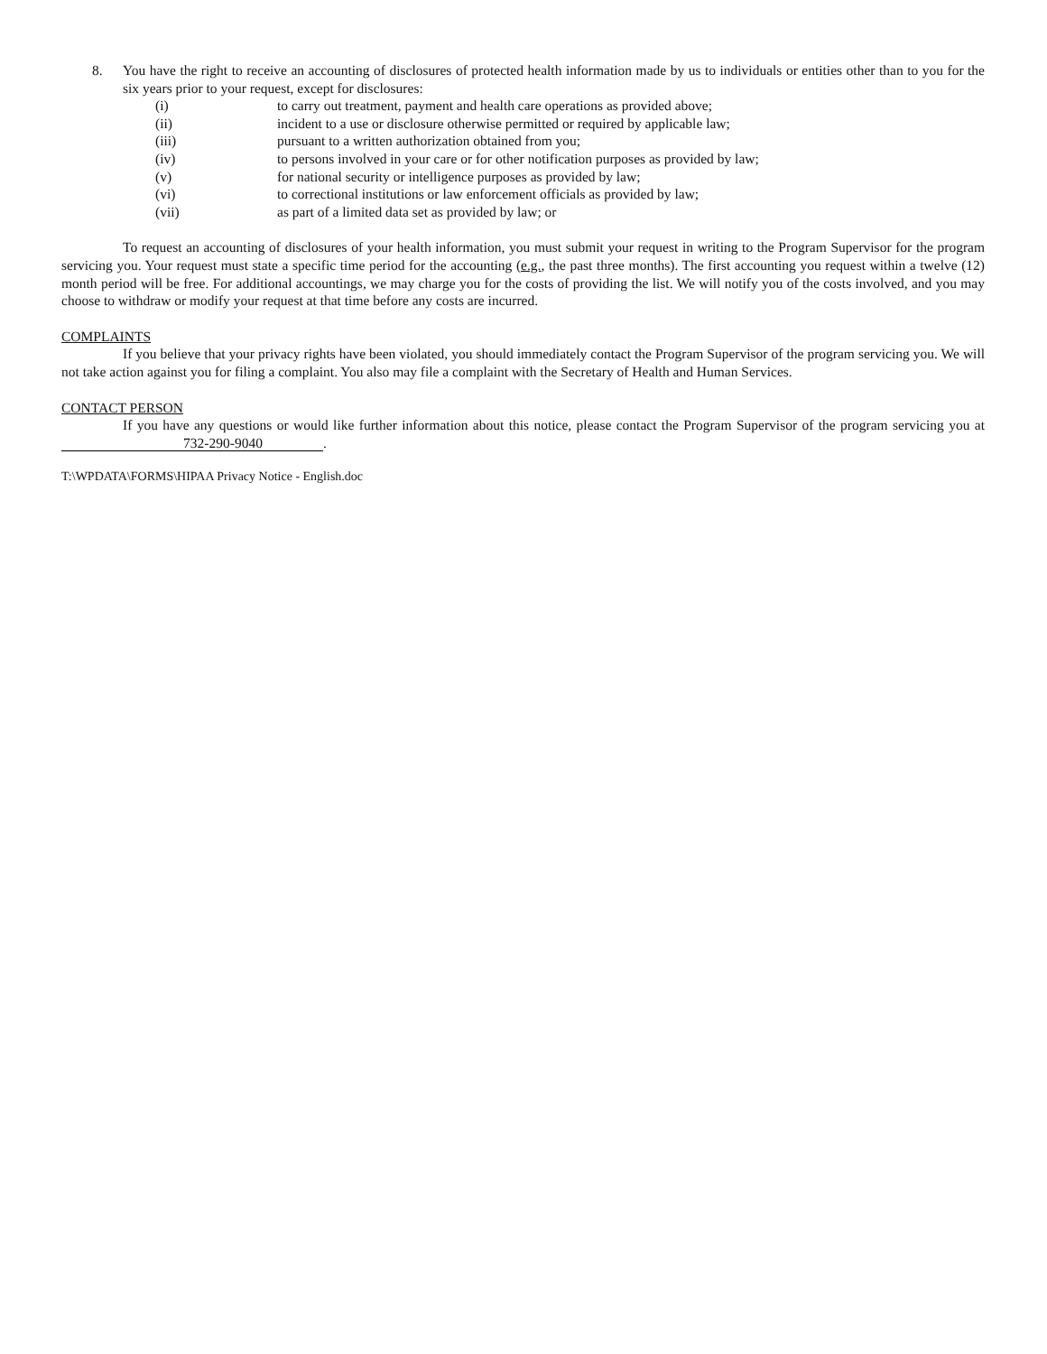8. You have the right to receive an accounting of disclosures of protected health information made by us to individuals or entities other than to you for the six years prior to your request, except for disclosures:
(i) to carry out treatment, payment and health care operations as provided above;
(ii) incident to a use or disclosure otherwise permitted or required by applicable law;
(iii) pursuant to a written authorization obtained from you;
(iv) to persons involved in your care or for other notification purposes as provided by law;
(v) for national security or intelligence purposes as provided by law;
(vi) to correctional institutions or law enforcement officials as provided by law;
(vii) as part of a limited data set as provided by law; or
To request an accounting of disclosures of your health information, you must submit your request in writing to the Program Supervisor for the program servicing you. Your request must state a specific time period for the accounting (e.g., the past three months). The first accounting you request within a twelve (12) month period will be free. For additional accountings, we may charge you for the costs of providing the list. We will notify you of the costs involved, and you may choose to withdraw or modify your request at that time before any costs are incurred.
COMPLAINTS
If you believe that your privacy rights have been violated, you should immediately contact the Program Supervisor of the program servicing you. We will not take action against you for filing a complaint. You also may file a complaint with the Secretary of Health and Human Services.
CONTACT PERSON
If you have any questions or would like further information about this notice, please contact the Program Supervisor of the program servicing you at 732-290-9040.
T:\WPDATA\FORMS\HIPAA Privacy Notice - English.doc